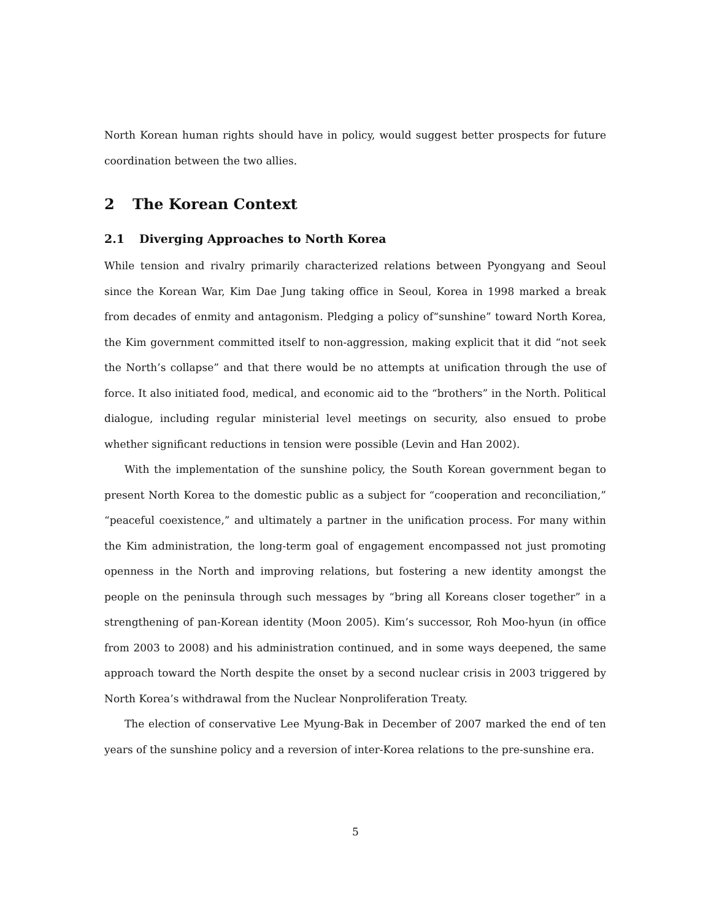North Korean human rights should have in policy, would suggest better prospects for future coordination between the two allies.
2 The Korean Context
2.1 Diverging Approaches to North Korea
While tension and rivalry primarily characterized relations between Pyongyang and Seoul since the Korean War, Kim Dae Jung taking office in Seoul, Korea in 1998 marked a break from decades of enmity and antagonism. Pledging a policy of“sunshine” toward North Korea, the Kim government committed itself to non-aggression, making explicit that it did “not seek the North’s collapse” and that there would be no attempts at unification through the use of force. It also initiated food, medical, and economic aid to the “brothers” in the North. Political dialogue, including regular ministerial level meetings on security, also ensued to probe whether significant reductions in tension were possible (Levin and Han 2002).
With the implementation of the sunshine policy, the South Korean government began to present North Korea to the domestic public as a subject for “cooperation and reconciliation,” “peaceful coexistence,” and ultimately a partner in the unification process. For many within the Kim administration, the long-term goal of engagement encompassed not just promoting openness in the North and improving relations, but fostering a new identity amongst the people on the peninsula through such messages by “bring all Koreans closer together” in a strengthening of pan-Korean identity (Moon 2005). Kim’s successor, Roh Moo-hyun (in office from 2003 to 2008) and his administration continued, and in some ways deepened, the same approach toward the North despite the onset by a second nuclear crisis in 2003 triggered by North Korea’s withdrawal from the Nuclear Nonproliferation Treaty.
The election of conservative Lee Myung-Bak in December of 2007 marked the end of ten years of the sunshine policy and a reversion of inter-Korea relations to the pre-sunshine era.
5